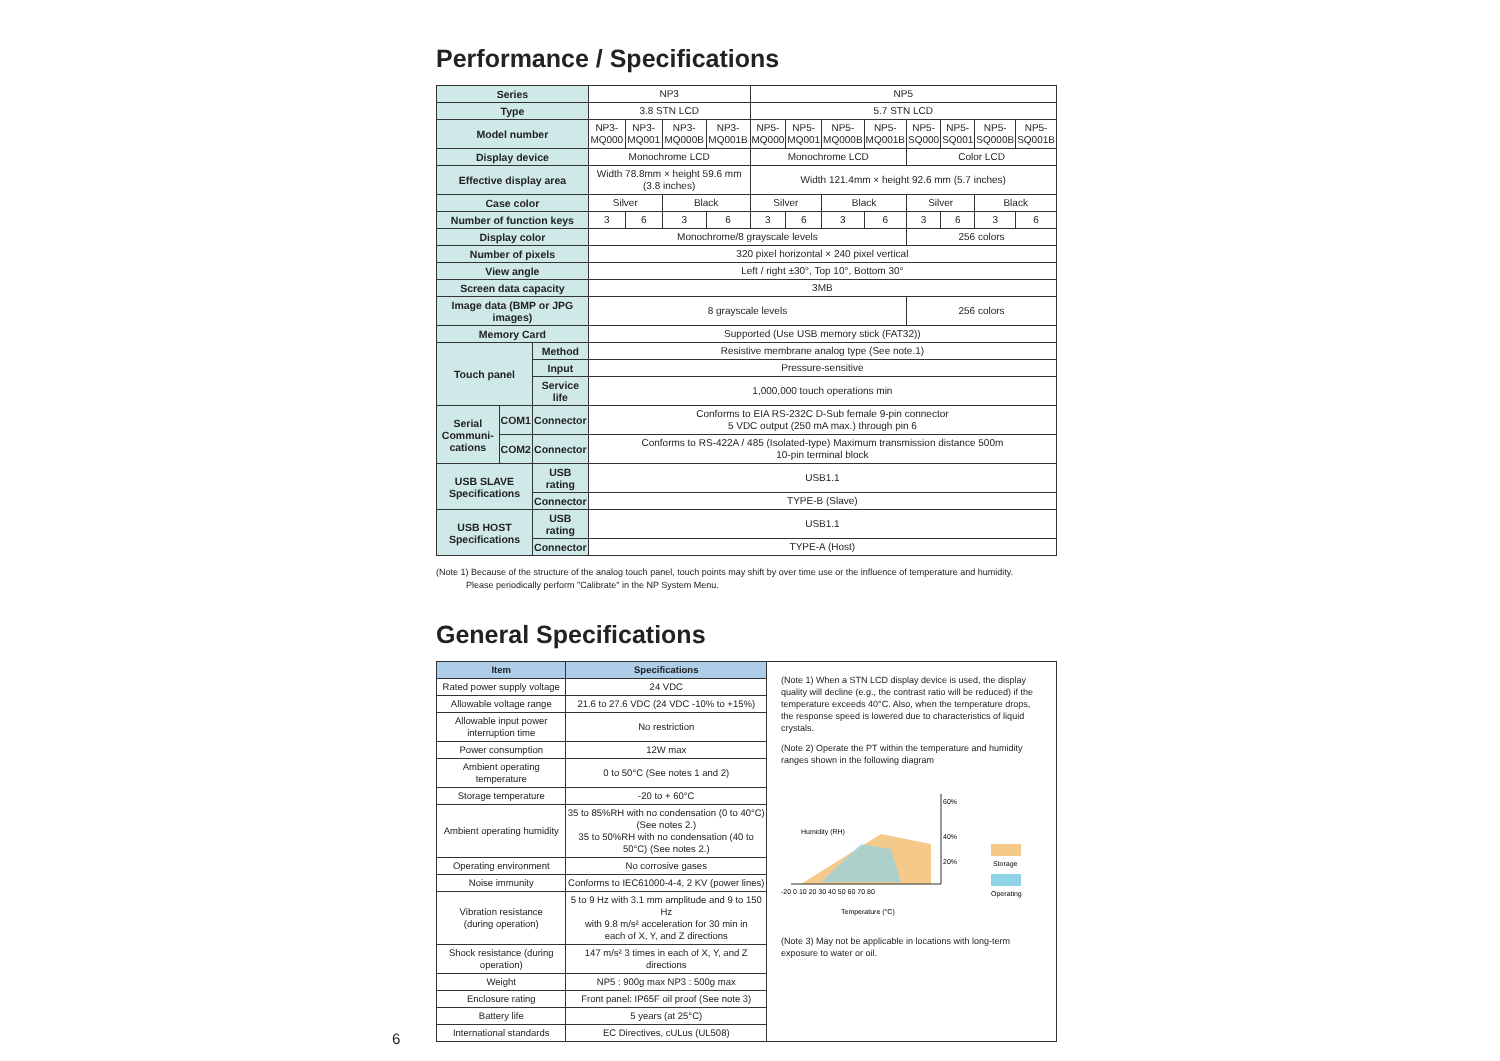Performance / Specifications
| Series | | | NP3 | | | | NP5 | | | | | | | |
| Type | | | 3.8 STN LCD | | | | 5.7 STN LCD | | | | | | | |
| Model number | | | NP3- MQ000 | NP3- MQ001 | NP3- MQ000B | NP3- MQ001B | NP5- MQ000 | NP5- MQ001 | NP5- MQ000B | NP5- MQ001B | NP5- SQ000 | NP5- SQ001 | NP5- SQ000B | NP5- SQ001B |
| Display device | | | Monochrome LCD | | | | Monochrome LCD | | | | Color LCD | | | |
| Effective display area | | | Width 78.8mm × height 59.6 mm (3.8 inches) | | | | Width 121.4mm × height 92.6 mm (5.7 inches) | | | | | | | |
| Case color | | | Silver | | Black | | Silver | | Black | | Silver | | Black | |
| Number of function keys | | | 3 | 6 | 3 | 6 | 3 | 6 | 3 | 6 | 3 | 6 | 3 | 6 |
| Display color | | | Monochrome/8 grayscale levels | | | | | | | | 256 colors | | | |
| Number of pixels | | | 320 pixel horizontal × 240 pixel vertical | | | | | | | | | | | |
| View angle | | | Left / right ±30°, Top 10°, Bottom 30° | | | | | | | | | | | |
| Screen data capacity | | | 3MB | | | | | | | | | | | |
| Image data (BMP or JPG images) | | | 8 grayscale levels | | | | | | | | 256 colors | | | |
| Memory Card | | | Supported (Use USB memory stick (FAT32)) | | | | | | | | | | | |
| Touch panel | | Method | Resistive membrane analog type (See note.1) | | | | | | | | | | | |
| | | Input | Pressure-sensitive | | | | | | | | | | | |
| | | Service life | 1,000,000 touch operations min | | | | | | | | | | | |
| Serial Communi-cations | COM1 | Connector | Conforms to EIA RS-232C D-Sub female 9-pin connector 5 VDC output (250 mA max.) through pin 6 | | | | | | | | | | | |
| | COM2 | Connector | Conforms to RS-422A / 485 (Isolated-type) Maximum transmission distance 500m 10-pin terminal block | | | | | | | | | | | |
| USB SLAVE Specifications | | USB rating | USB1.1 | | | | | | | | | | | |
| | | Connector | TYPE-B (Slave) | | | | | | | | | | | |
| USB HOST Specifications | | USB rating | USB1.1 | | | | | | | | | | | |
| | | Connector | TYPE-A (Host) | | | | | | | | | | | |
(Note 1) Because of the structure of the analog touch panel, touch points may shift by over time use or the influence of temperature and humidity.
Please periodically perform "Calibrate" in the NP System Menu.
General Specifications
| Item | Specifications |
| --- | --- |
| Rated power supply voltage | 24 VDC |
| Allowable voltage range | 21.6 to 27.6 VDC (24 VDC -10% to +15%) |
| Allowable input power interruption time | No restriction |
| Power consumption | 12W max |
| Ambient operating temperature | 0 to 50°C (See notes 1 and 2) |
| Storage temperature | -20 to + 60°C |
| Ambient operating humidity | 35 to 85%RH with no condensation (0 to 40°C) (See notes 2.) 35 to 50%RH with no condensation (40 to 50°C) (See notes 2.) |
| Operating environment | No corrosive gases |
| Noise immunity | Conforms to IEC61000-4-4, 2 KV (power lines) |
| Vibration resistance (during operation) | 5 to 9 Hz with 3.1 mm amplitude and 9 to 150 Hz with 9.8 m/s² acceleration for 30 min in each of X, Y, and Z directions |
| Shock resistance (during operation) | 147 m/s² 3 times in each of X, Y, and Z directions |
| Weight | NP5 : 900g max NP3 : 500g max |
| Enclosure rating | Front panel: IP65F oil proof (See note 3) |
| Battery life | 5 years (at 25°C) |
| International standards | EC Directives, cULus (UL508) |
(Note 1) When a STN LCD display device is used, the display quality will decline (e.g., the contrast ratio will be reduced) if the temperature exceeds 40°C. Also, when the temperature drops, the response speed is lowered due to characteristics of liquid crystals.
(Note 2) Operate the PT within the temperature and humidity ranges shown in the following diagram
Humidity (RH)
Temperature (°C)
-20 0 10 20 30 40 50 60 70 80
60%
40%
20%
Storage
Operating
(Note 3) May not be applicable in locations with long-term exposure to water or oil.
6